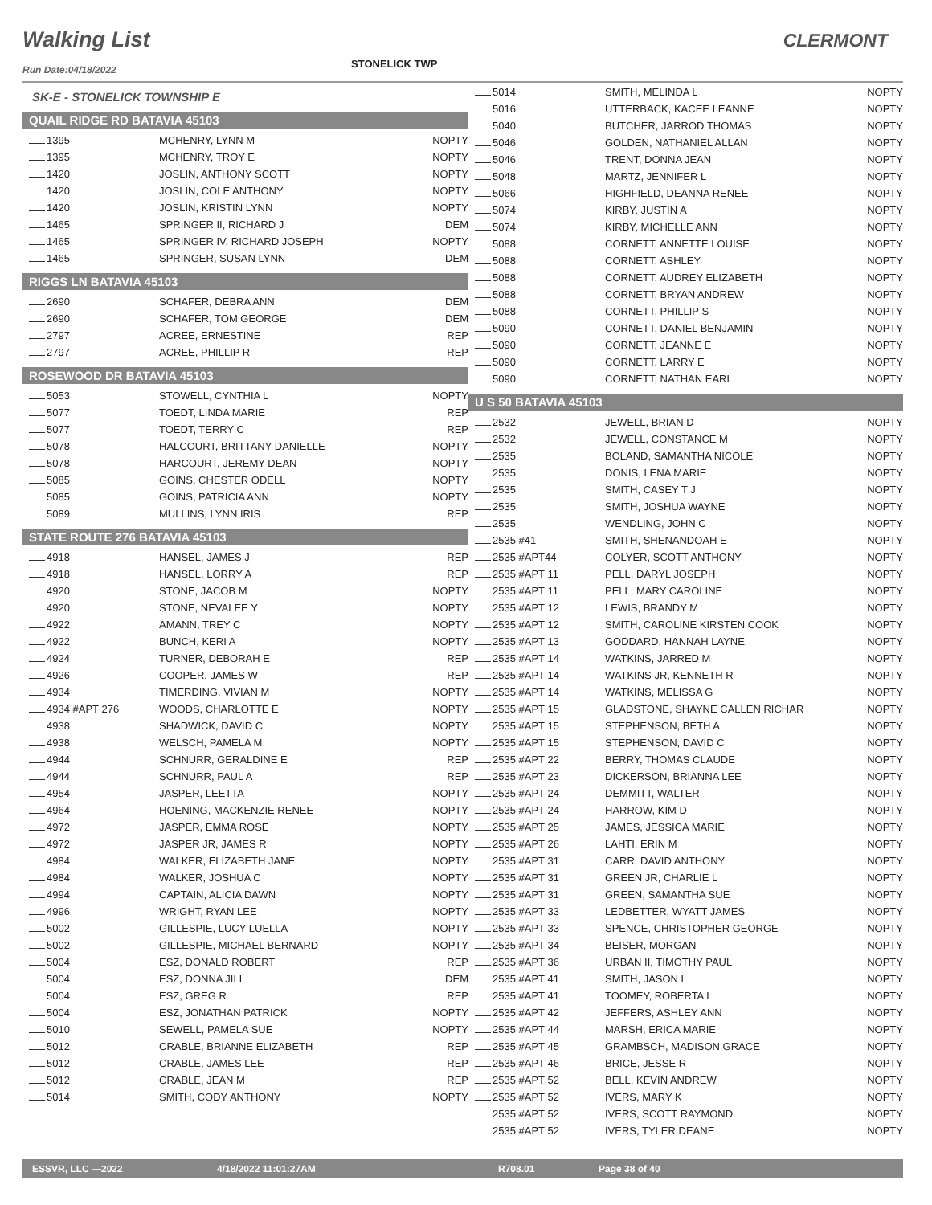Walking List CLERMONT
STONELICK TWP
Run Date:04/18/2022
SK-E - STONELICK TOWNSHIP E
QUAIL RIDGE RD BATAVIA 45103
| 1395 | MCHENRY, LYNN M | NOPTY |
| 1395 | MCHENRY, TROY E | NOPTY |
| 1420 | JOSLIN, ANTHONY SCOTT | NOPTY |
| 1420 | JOSLIN, COLE ANTHONY | NOPTY |
| 1420 | JOSLIN, KRISTIN LYNN | NOPTY |
| 1465 | SPRINGER II, RICHARD J | DEM |
| 1465 | SPRINGER IV, RICHARD JOSEPH | NOPTY |
| 1465 | SPRINGER, SUSAN LYNN | DEM |
RIGGS LN BATAVIA 45103
| 2690 | SCHAFER, DEBRA ANN | DEM |
| 2690 | SCHAFER, TOM GEORGE | DEM |
| 2797 | ACREE, ERNESTINE | REP |
| 2797 | ACREE, PHILLIP R | REP |
ROSEWOOD DR BATAVIA 45103
| 5053 | STOWELL, CYNTHIA L | NOPTY |
| 5077 | TOEDT, LINDA MARIE | REP |
| 5077 | TOEDT, TERRY C | REP |
| 5078 | HALCOURT, BRITTANY DANIELLE | NOPTY |
| 5078 | HARCOURT, JEREMY DEAN | NOPTY |
| 5085 | GOINS, CHESTER ODELL | NOPTY |
| 5085 | GOINS, PATRICIA ANN | NOPTY |
| 5089 | MULLINS, LYNN IRIS | REP |
STATE ROUTE 276 BATAVIA 45103
| 4918 | HANSEL, JAMES J | REP |
| 4918 | HANSEL, LORRY A | REP |
| 4920 | STONE, JACOB M | NOPTY |
| 4920 | STONE, NEVALEE Y | NOPTY |
| 4922 | AMANN, TREY C | NOPTY |
| 4922 | BUNCH, KERI A | NOPTY |
| 4924 | TURNER, DEBORAH E | REP |
| 4926 | COOPER, JAMES W | REP |
| 4934 | TIMERDING, VIVIAN M | NOPTY |
| 4934 #APT 276 | WOODS, CHARLOTTE E | NOPTY |
| 4938 | SHADWICK, DAVID C | NOPTY |
| 4938 | WELSCH, PAMELA M | NOPTY |
| 4944 | SCHNURR, GERALDINE E | REP |
| 4944 | SCHNURR, PAUL A | REP |
| 4954 | JASPER, LEETTA | NOPTY |
| 4964 | HOENING, MACKENZIE RENEE | NOPTY |
| 4972 | JASPER, EMMA ROSE | NOPTY |
| 4972 | JASPER JR, JAMES R | NOPTY |
| 4984 | WALKER, ELIZABETH JANE | NOPTY |
| 4984 | WALKER, JOSHUA C | NOPTY |
| 4994 | CAPTAIN, ALICIA DAWN | NOPTY |
| 4996 | WRIGHT, RYAN LEE | NOPTY |
| 5002 | GILLESPIE, LUCY LUELLA | NOPTY |
| 5002 | GILLESPIE, MICHAEL BERNARD | NOPTY |
| 5004 | ESZ, DONALD ROBERT | REP |
| 5004 | ESZ, DONNA JILL | DEM |
| 5004 | ESZ, GREG R | REP |
| 5004 | ESZ, JONATHAN PATRICK | NOPTY |
| 5010 | SEWELL, PAMELA SUE | NOPTY |
| 5012 | CRABLE, BRIANNE ELIZABETH | REP |
| 5012 | CRABLE, JAMES LEE | REP |
| 5012 | CRABLE, JEAN M | REP |
| 5014 | SMITH, CODY ANTHONY | NOPTY |
| 5014 | SMITH, MELINDA L | NOPTY |
| 5016 | UTTERBACK, KACEE LEANNE | NOPTY |
| 5040 | BUTCHER, JARROD THOMAS | NOPTY |
| 5046 | GOLDEN, NATHANIEL ALLAN | NOPTY |
| 5046 | TRENT, DONNA JEAN | NOPTY |
| 5048 | MARTZ, JENNIFER L | NOPTY |
| 5066 | HIGHFIELD, DEANNA RENEE | NOPTY |
| 5074 | KIRBY, JUSTIN A | NOPTY |
| 5074 | KIRBY, MICHELLE ANN | NOPTY |
| 5088 | CORNETT, ANNETTE LOUISE | NOPTY |
| 5088 | CORNETT, ASHLEY | NOPTY |
| 5088 | CORNETT, AUDREY ELIZABETH | NOPTY |
| 5088 | CORNETT, BRYAN ANDREW | NOPTY |
| 5088 | CORNETT, PHILLIP S | NOPTY |
| 5090 | CORNETT, DANIEL BENJAMIN | NOPTY |
| 5090 | CORNETT, JEANNE E | NOPTY |
| 5090 | CORNETT, LARRY E | NOPTY |
| 5090 | CORNETT, NATHAN EARL | NOPTY |
U S 50 BATAVIA 45103
| 2532 | JEWELL, BRIAN D | NOPTY |
| 2532 | JEWELL, CONSTANCE M | NOPTY |
| 2535 | BOLAND, SAMANTHA NICOLE | NOPTY |
| 2535 | DONIS, LENA MARIE | NOPTY |
| 2535 | SMITH, CASEY T J | NOPTY |
| 2535 | SMITH, JOSHUA WAYNE | NOPTY |
| 2535 | WENDLING, JOHN C | NOPTY |
| 2535 #41 | SMITH, SHENANDOAH E | NOPTY |
| 2535 #APT44 | COLYER, SCOTT ANTHONY | NOPTY |
| 2535 #APT 11 | PELL, DARYL JOSEPH | NOPTY |
| 2535 #APT 11 | PELL, MARY CAROLINE | NOPTY |
| 2535 #APT 12 | LEWIS, BRANDY M | NOPTY |
| 2535 #APT 12 | SMITH, CAROLINE KIRSTEN COOK | NOPTY |
| 2535 #APT 13 | GODDARD, HANNAH LAYNE | NOPTY |
| 2535 #APT 14 | WATKINS, JARRED M | NOPTY |
| 2535 #APT 14 | WATKINS JR, KENNETH R | NOPTY |
| 2535 #APT 14 | WATKINS, MELISSA G | NOPTY |
| 2535 #APT 15 | GLADSTONE, SHAYNE CALLEN RICHAR | NOPTY |
| 2535 #APT 15 | STEPHENSON, BETH A | NOPTY |
| 2535 #APT 15 | STEPHENSON, DAVID C | NOPTY |
| 2535 #APT 22 | BERRY, THOMAS CLAUDE | NOPTY |
| 2535 #APT 23 | DICKERSON, BRIANNA LEE | NOPTY |
| 2535 #APT 24 | DEMMITT, WALTER | NOPTY |
| 2535 #APT 24 | HARROW, KIM D | NOPTY |
| 2535 #APT 25 | JAMES, JESSICA MARIE | NOPTY |
| 2535 #APT 26 | LAHTI, ERIN M | NOPTY |
| 2535 #APT 31 | CARR, DAVID ANTHONY | NOPTY |
| 2535 #APT 31 | GREEN JR, CHARLIE L | NOPTY |
| 2535 #APT 31 | GREEN, SAMANTHA SUE | NOPTY |
| 2535 #APT 33 | LEDBETTER, WYATT JAMES | NOPTY |
| 2535 #APT 33 | SPENCE, CHRISTOPHER GEORGE | NOPTY |
| 2535 #APT 34 | BEISER, MORGAN | NOPTY |
| 2535 #APT 36 | URBAN II, TIMOTHY PAUL | NOPTY |
| 2535 #APT 41 | SMITH, JASON L | NOPTY |
| 2535 #APT 41 | TOOMEY, ROBERTA L | NOPTY |
| 2535 #APT 42 | JEFFERS, ASHLEY ANN | NOPTY |
| 2535 #APT 44 | MARSH, ERICA MARIE | NOPTY |
| 2535 #APT 45 | GRAMBSCH, MADISON GRACE | NOPTY |
| 2535 #APT 46 | BRICE, JESSE R | NOPTY |
| 2535 #APT 52 | BELL, KEVIN ANDREW | NOPTY |
| 2535 #APT 52 | IVERS, MARY K | NOPTY |
| 2535 #APT 52 | IVERS, SCOTT RAYMOND | NOPTY |
| 2535 #APT 52 | IVERS, TYLER DEANE | NOPTY |
ESSVR, LLC —2022 4/18/2022 11:01:27AM R708.01 Page 38 of 40